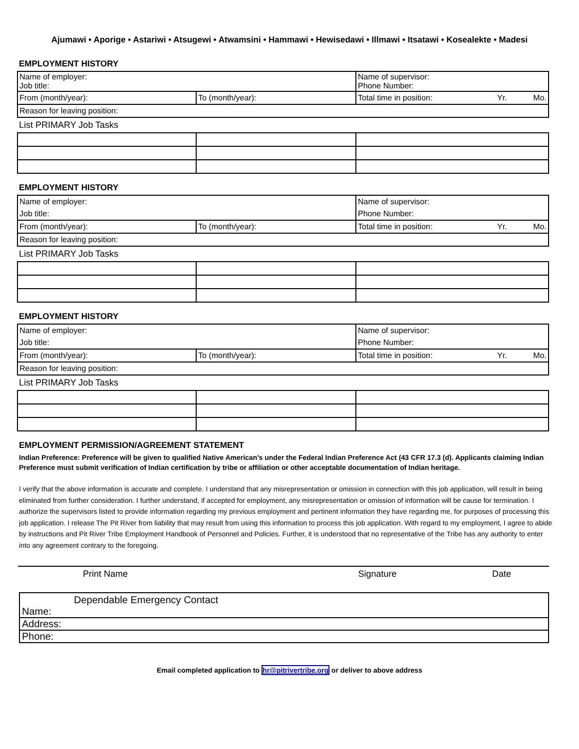Ajumawi • Aporige • Astariwi • Atsugewi • Atwamsini • Hammawi • Hewisedawi • Illmawi • Itsatawi • Kosealekte • Madesi
EMPLOYMENT HISTORY
| Name of employer: Job title: | | Name of supervisor: Phone Number: | | |
| From (month/year): | To (month/year): | Total time in position: | Yr. | Mo. |
| Reason for leaving position: | | | | |
List PRIMARY Job Tasks
EMPLOYMENT HISTORY
| Name of employer: | | Name of supervisor: | | |
| Job title: | | Phone Number: | | |
| From (month/year): | To (month/year): | Total time in position: | Yr. | Mo. |
| Reason for leaving position: | | | | |
List PRIMARY Job Tasks
EMPLOYMENT HISTORY
| Name of employer: | | Name of supervisor: | | |
| Job title: | | Phone Number: | | |
| From (month/year): | To (month/year): | Total time in position: | Yr. | Mo. |
| Reason for leaving position: | | | | |
List PRIMARY Job Tasks
EMPLOYMENT PERMISSION/AGREEMENT STATEMENT
Indian Preference: Preference will be given to qualified Native American’s under the Federal Indian Preference Act (43 CFR 17.3 (d). Applicants claiming Indian Preference must submit verification of Indian certification by tribe or affiliation or other acceptable documentation of Indian heritage.
I verify that the above information is accurate and complete. I understand that any misrepresentation or omission in connection with this job application, will result in being eliminated from further consideration. I further understand, if accepted for employment, any misrepresentation or omission of information will be cause for termination. I authorize the supervisors listed to provide information regarding my previous employment and pertinent information they have regarding me, for purposes of processing this job application. I release The Pit River from liability that may result from using this information to process this job application. With regard to my employment, I agree to abide by instructions and Pit River Tribe Employment Handbook of Personnel and Policies. Further, it is understood that no representative of the Tribe has any authority to enter into any agreement contrary to the foregoing.
Print Name Signature Date
Dependable Emergency Contact
Name:
Address:
Phone:
Email completed application to hr@pitrivertribe.org or deliver to above address